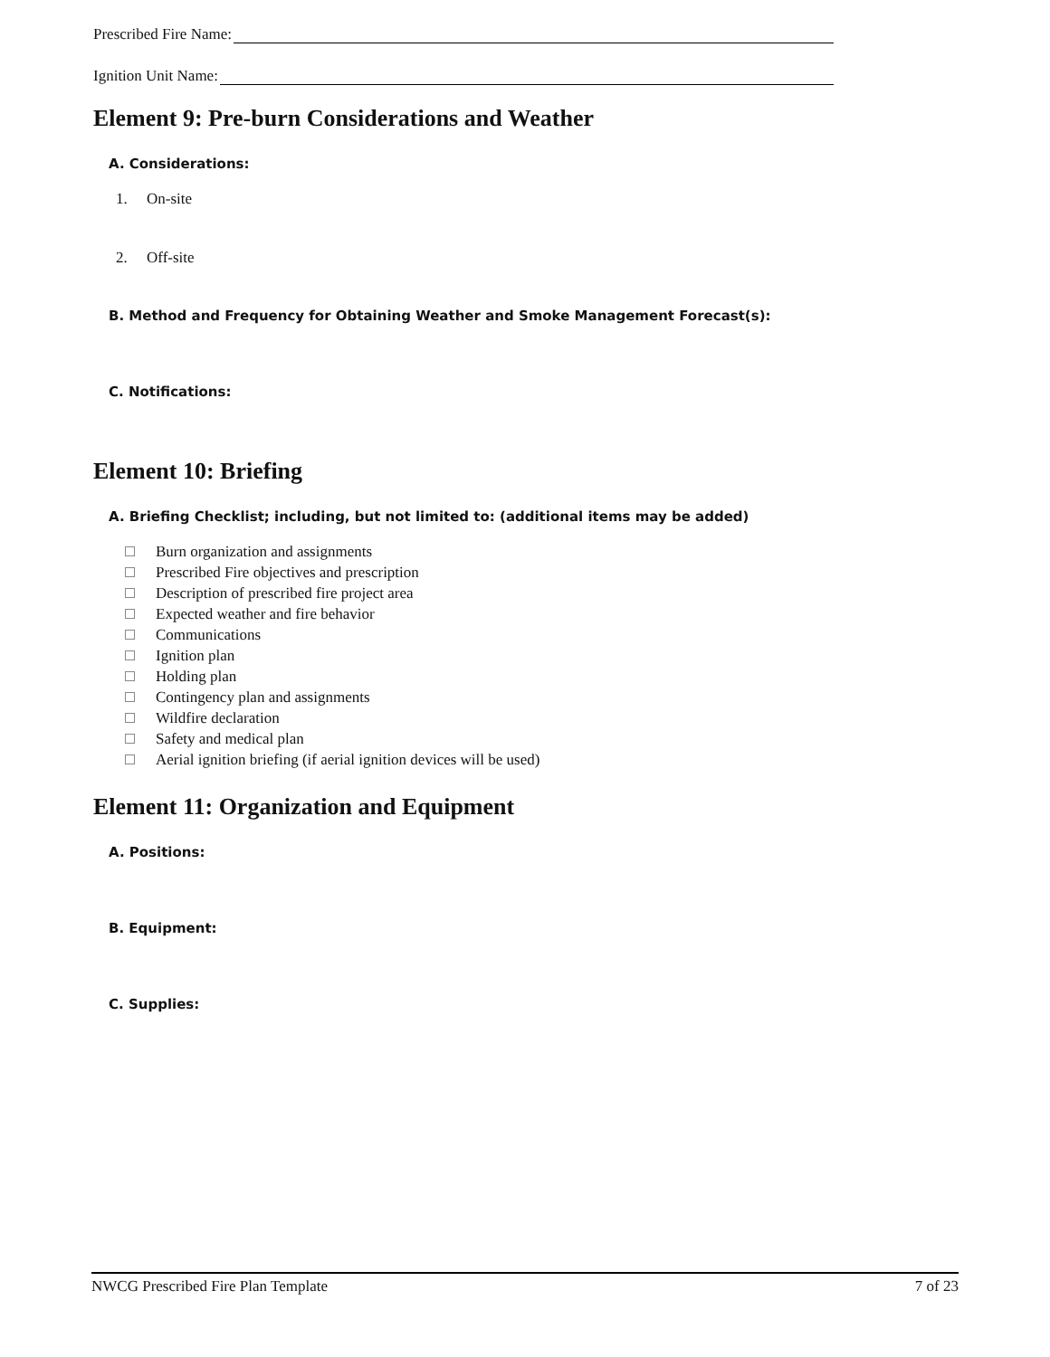Prescribed Fire Name:
Ignition Unit Name:
Element 9: Pre-burn Considerations and Weather
A. Considerations:
1. On-site
2. Off-site
B. Method and Frequency for Obtaining Weather and Smoke Management Forecast(s):
C. Notifications:
Element 10: Briefing
A. Briefing Checklist; including, but not limited to: (additional items may be added)
Burn organization and assignments
Prescribed Fire objectives and prescription
Description of prescribed fire project area
Expected weather and fire behavior
Communications
Ignition plan
Holding plan
Contingency plan and assignments
Wildfire declaration
Safety and medical plan
Aerial ignition briefing (if aerial ignition devices will be used)
Element 11: Organization and Equipment
A. Positions:
B. Equipment:
C. Supplies:
NWCG Prescribed Fire Plan Template 7 of 23